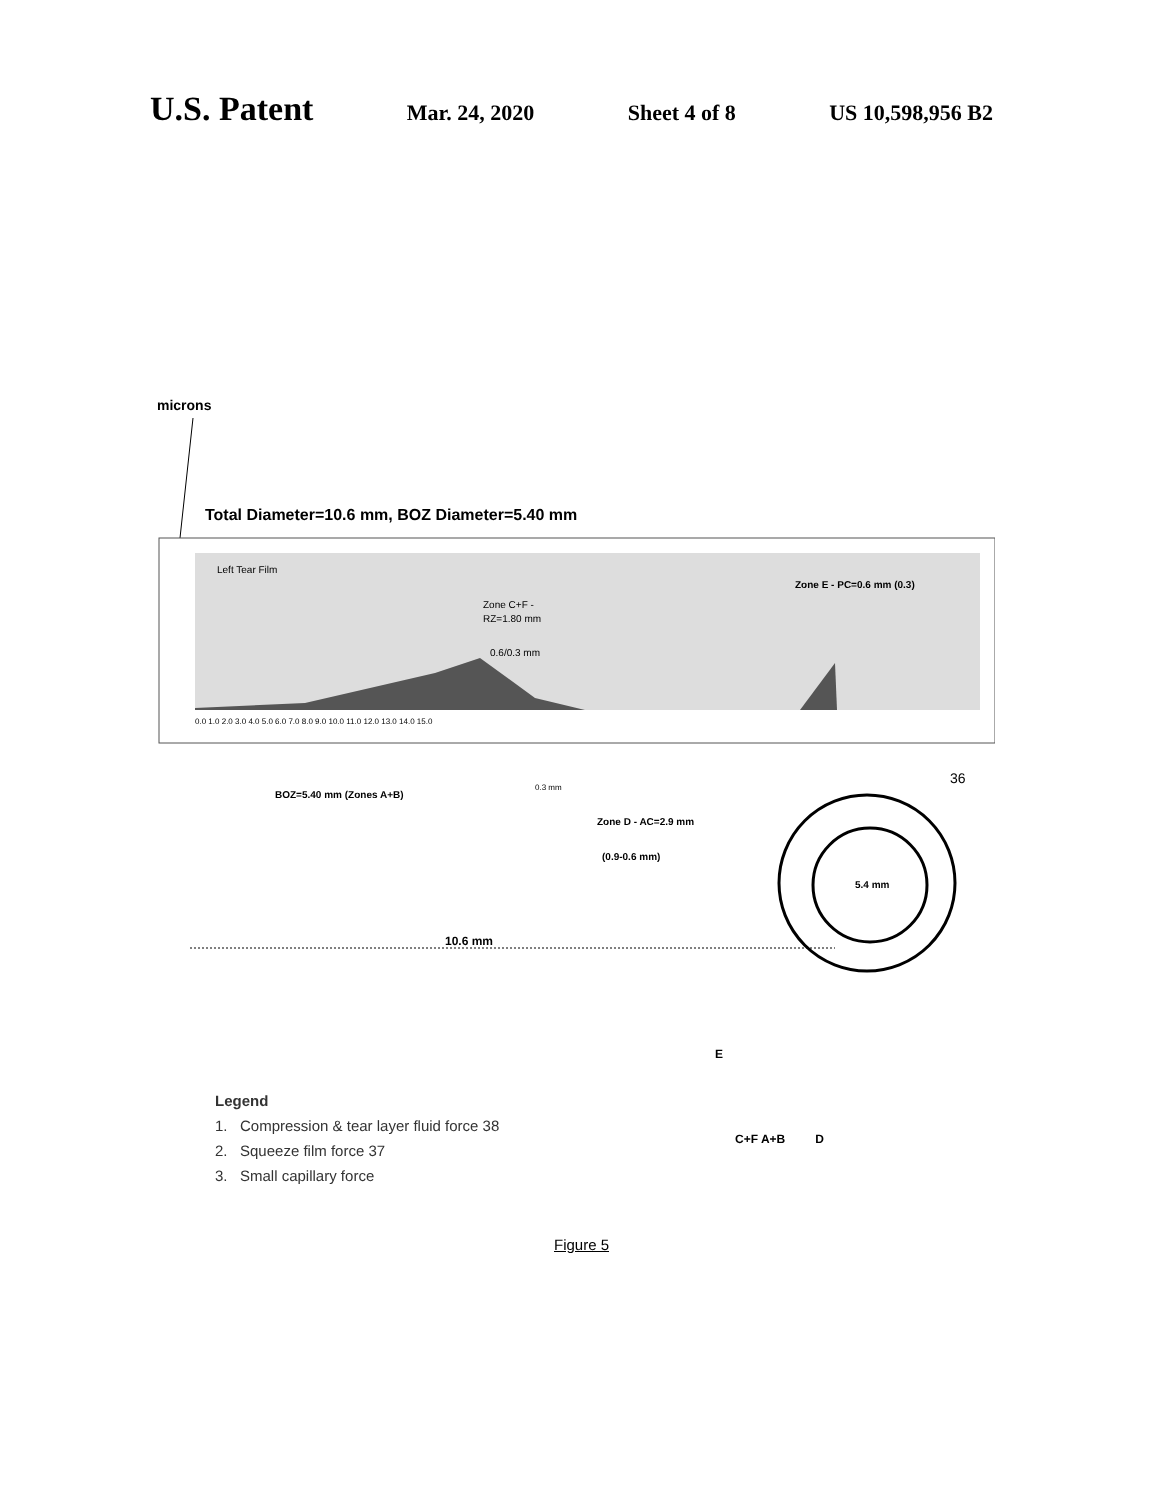U.S. Patent
Mar. 24, 2020 Sheet 4 of 8 US 10,598,956 B2
microns
Total Diameter=10.6 mm, BOZ Diameter=5.40 mm
Left Tear Film
Zone E - PC=0.6 mm (0.3)
Zone C+F -
RZ=1.80 mm
0.6/0.3 mm
0.0 1.0 2.0 3.0 4.0 5.0 6.0 7.0 8.0 9.0 10.0 11.0 12.0 13.0 14.0 15.0
36
BOZ=5.40 mm (Zones A+B)
0.3 mm
Zone D - AC=2.9 mm
(0.9-0.6 mm)
10.6 mm
5.4 mm
E
Legend
1. Compression & tear layer fluid force 38
2. Squeeze film force 37
3. Small capillary force
C+F A+B D
Figure 5